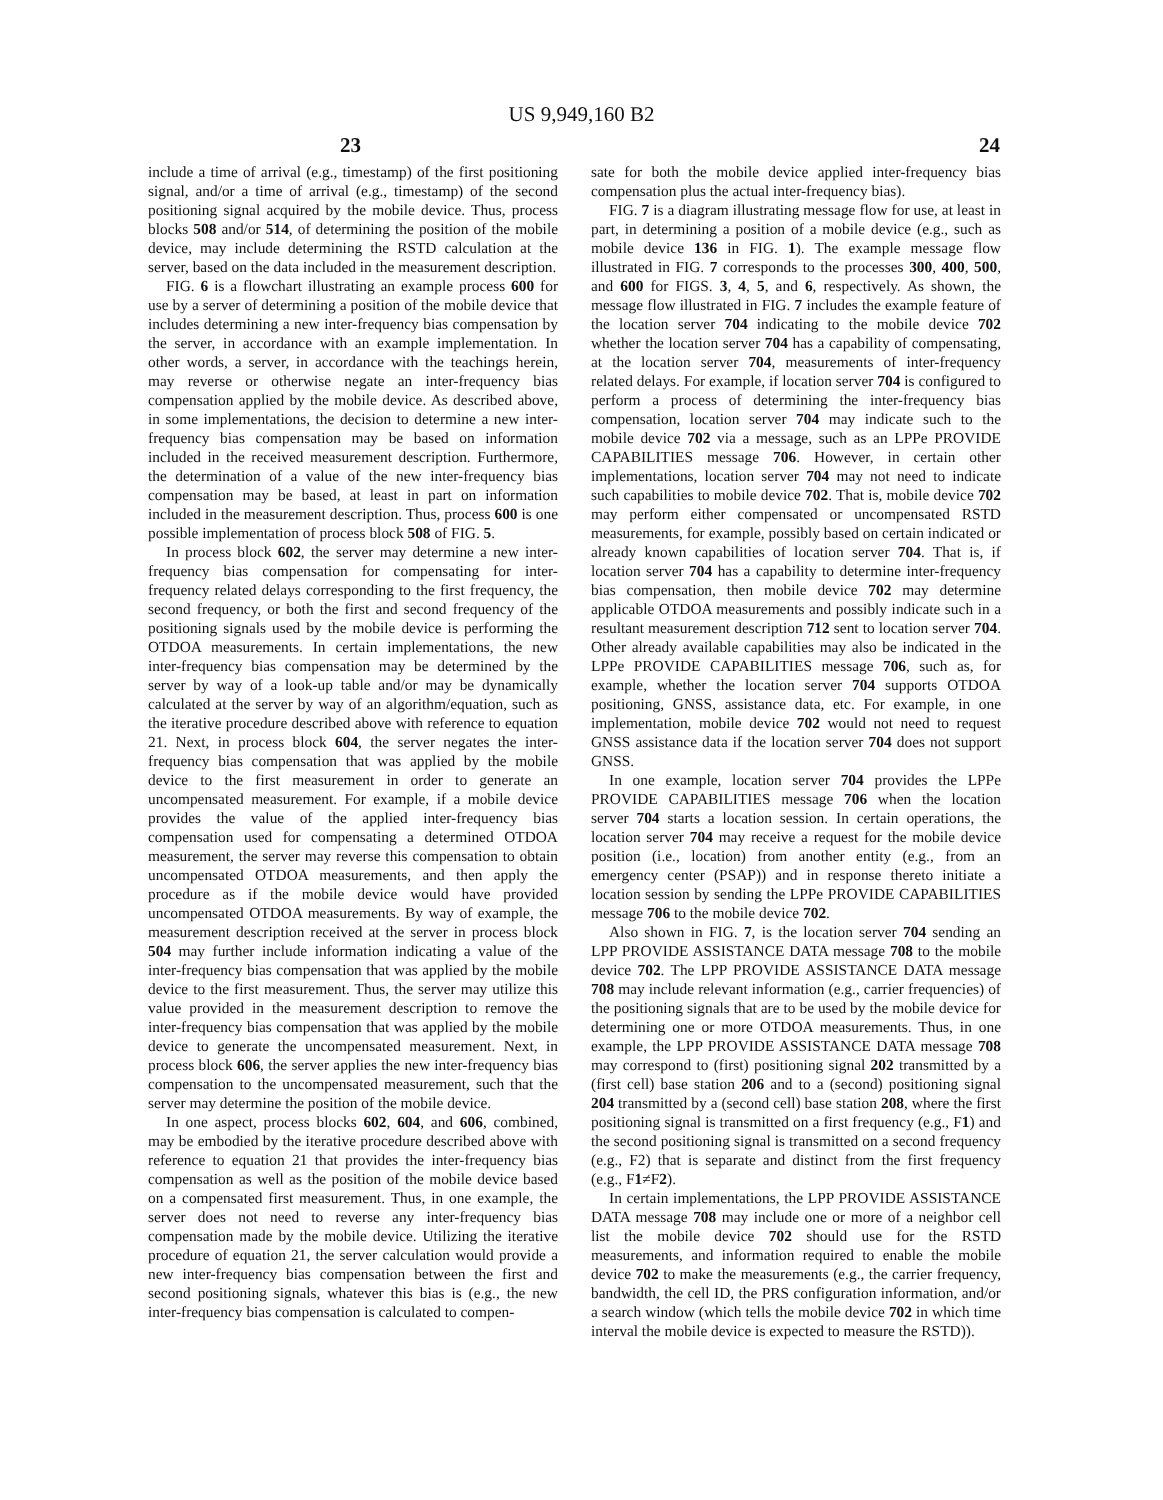US 9,949,160 B2
23 24
include a time of arrival (e.g., timestamp) of the first positioning signal, and/or a time of arrival (e.g., timestamp) of the second positioning signal acquired by the mobile device. Thus, process blocks 508 and/or 514, of determining the position of the mobile device, may include determining the RSTD calculation at the server, based on the data included in the measurement description.
FIG. 6 is a flowchart illustrating an example process 600 for use by a server of determining a position of the mobile device that includes determining a new inter-frequency bias compensation by the server, in accordance with an example implementation. In other words, a server, in accordance with the teachings herein, may reverse or otherwise negate an inter-frequency bias compensation applied by the mobile device. As described above, in some implementations, the decision to determine a new inter-frequency bias compensation may be based on information included in the received measurement description. Furthermore, the determination of a value of the new inter-frequency bias compensation may be based, at least in part on information included in the measurement description. Thus, process 600 is one possible implementation of process block 508 of FIG. 5.
In process block 602, the server may determine a new inter-frequency bias compensation for compensating for inter-frequency related delays corresponding to the first frequency, the second frequency, or both the first and second frequency of the positioning signals used by the mobile device is performing the OTDOA measurements. In certain implementations, the new inter-frequency bias compensation may be determined by the server by way of a look-up table and/or may be dynamically calculated at the server by way of an algorithm/equation, such as the iterative procedure described above with reference to equation 21. Next, in process block 604, the server negates the inter-frequency bias compensation that was applied by the mobile device to the first measurement in order to generate an uncompensated measurement. For example, if a mobile device provides the value of the applied inter-frequency bias compensation used for compensating a determined OTDOA measurement, the server may reverse this compensation to obtain uncompensated OTDOA measurements, and then apply the procedure as if the mobile device would have provided uncompensated OTDOA measurements. By way of example, the measurement description received at the server in process block 504 may further include information indicating a value of the inter-frequency bias compensation that was applied by the mobile device to the first measurement. Thus, the server may utilize this value provided in the measurement description to remove the inter-frequency bias compensation that was applied by the mobile device to generate the uncompensated measurement. Next, in process block 606, the server applies the new inter-frequency bias compensation to the uncompensated measurement, such that the server may determine the position of the mobile device.
In one aspect, process blocks 602, 604, and 606, combined, may be embodied by the iterative procedure described above with reference to equation 21 that provides the inter-frequency bias compensation as well as the position of the mobile device based on a compensated first measurement. Thus, in one example, the server does not need to reverse any inter-frequency bias compensation made by the mobile device. Utilizing the iterative procedure of equation 21, the server calculation would provide a new inter-frequency bias compensation between the first and second positioning signals, whatever this bias is (e.g., the new inter-frequency bias compensation is calculated to compen-
sate for both the mobile device applied inter-frequency bias compensation plus the actual inter-frequency bias).
FIG. 7 is a diagram illustrating message flow for use, at least in part, in determining a position of a mobile device (e.g., such as mobile device 136 in FIG. 1). The example message flow illustrated in FIG. 7 corresponds to the processes 300, 400, 500, and 600 for FIGS. 3, 4, 5, and 6, respectively. As shown, the message flow illustrated in FIG. 7 includes the example feature of the location server 704 indicating to the mobile device 702 whether the location server 704 has a capability of compensating, at the location server 704, measurements of inter-frequency related delays. For example, if location server 704 is configured to perform a process of determining the inter-frequency bias compensation, location server 704 may indicate such to the mobile device 702 via a message, such as an LPPe PROVIDE CAPABILITIES message 706. However, in certain other implementations, location server 704 may not need to indicate such capabilities to mobile device 702. That is, mobile device 702 may perform either compensated or uncompensated RSTD measurements, for example, possibly based on certain indicated or already known capabilities of location server 704. That is, if location server 704 has a capability to determine inter-frequency bias compensation, then mobile device 702 may determine applicable OTDOA measurements and possibly indicate such in a resultant measurement description 712 sent to location server 704. Other already available capabilities may also be indicated in the LPPe PROVIDE CAPABILITIES message 706, such as, for example, whether the location server 704 supports OTDOA positioning, GNSS, assistance data, etc. For example, in one implementation, mobile device 702 would not need to request GNSS assistance data if the location server 704 does not support GNSS.
In one example, location server 704 provides the LPPe PROVIDE CAPABILITIES message 706 when the location server 704 starts a location session. In certain operations, the location server 704 may receive a request for the mobile device position (i.e., location) from another entity (e.g., from an emergency center (PSAP)) and in response thereto initiate a location session by sending the LPPe PROVIDE CAPABILITIES message 706 to the mobile device 702.
Also shown in FIG. 7, is the location server 704 sending an LPP PROVIDE ASSISTANCE DATA message 708 to the mobile device 702. The LPP PROVIDE ASSISTANCE DATA message 708 may include relevant information (e.g., carrier frequencies) of the positioning signals that are to be used by the mobile device for determining one or more OTDOA measurements. Thus, in one example, the LPP PROVIDE ASSISTANCE DATA message 708 may correspond to (first) positioning signal 202 transmitted by a (first cell) base station 206 and to a (second) positioning signal 204 transmitted by a (second cell) base station 208, where the first positioning signal is transmitted on a first frequency (e.g., F1) and the second positioning signal is transmitted on a second frequency (e.g., F2) that is separate and distinct from the first frequency (e.g., F1≠F2).
In certain implementations, the LPP PROVIDE ASSISTANCE DATA message 708 may include one or more of a neighbor cell list the mobile device 702 should use for the RSTD measurements, and information required to enable the mobile device 702 to make the measurements (e.g., the carrier frequency, bandwidth, the cell ID, the PRS configuration information, and/or a search window (which tells the mobile device 702 in which time interval the mobile device is expected to measure the RSTD)).